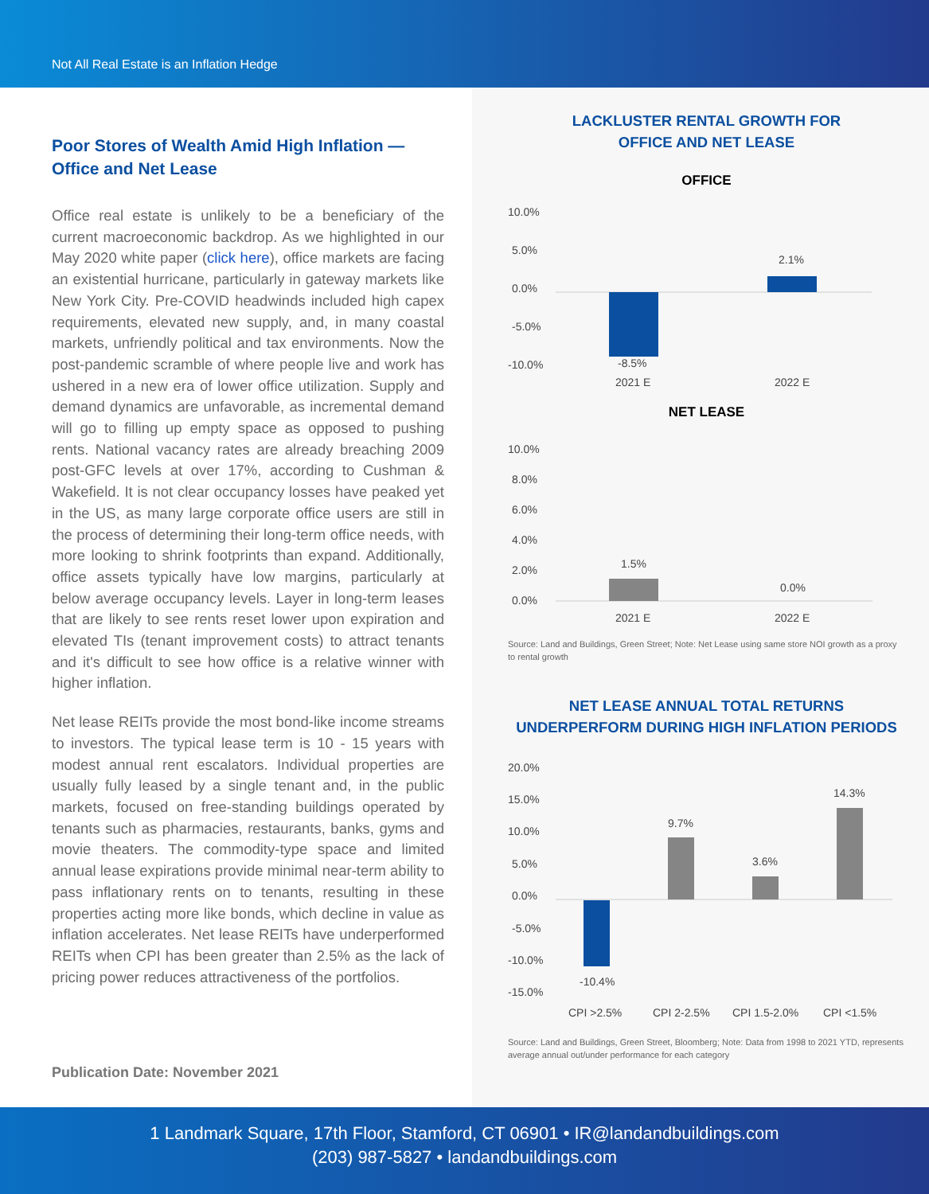Not All Real Estate is an Inflation Hedge
Poor Stores of Wealth Amid High Inflation —
Office and Net Lease
Office real estate is unlikely to be a beneficiary of the current macroeconomic backdrop. As we highlighted in our May 2020 white paper (click here), office markets are facing an existential hurricane, particularly in gateway markets like New York City. Pre-COVID headwinds included high capex requirements, elevated new supply, and, in many coastal markets, unfriendly political and tax environments. Now the post-pandemic scramble of where people live and work has ushered in a new era of lower office utilization. Supply and demand dynamics are unfavorable, as incremental demand will go to filling up empty space as opposed to pushing rents. National vacancy rates are already breaching 2009 post-GFC levels at over 17%, according to Cushman & Wakefield. It is not clear occupancy losses have peaked yet in the US, as many large corporate office users are still in the process of determining their long-term office needs, with more looking to shrink footprints than expand. Additionally, office assets typically have low margins, particularly at below average occupancy levels. Layer in long-term leases that are likely to see rents reset lower upon expiration and elevated TIs (tenant improvement costs) to attract tenants and it's difficult to see how office is a relative winner with higher inflation.
Net lease REITs provide the most bond-like income streams to investors. The typical lease term is 10 - 15 years with modest annual rent escalators. Individual properties are usually fully leased by a single tenant and, in the public markets, focused on free-standing buildings operated by tenants such as pharmacies, restaurants, banks, gyms and movie theaters. The commodity-type space and limited annual lease expirations provide minimal near-term ability to pass inflationary rents on to tenants, resulting in these properties acting more like bonds, which decline in value as inflation accelerates. Net lease REITs have underperformed REITs when CPI has been greater than 2.5% as the lack of pricing power reduces attractiveness of the portfolios.
Publication Date: November 2021
LACKLUSTER RENTAL GROWTH FOR
OFFICE AND NET LEASE
OFFICE
10.0%
5.0%
0.0%
-5.0%
-10.0%
-8.5%
2.1%
2021 E
2022 E
NET LEASE
10.0%
8.0%
6.0%
4.0%
2.0%
0.0%
1.5%
0.0%
2021 E
2022 E
Source: Land and Buildings, Green Street; Note: Net Lease using same store NOI growth as a proxy to rental growth
NET LEASE ANNUAL TOTAL RETURNS
UNDERPERFORM DURING HIGH INFLATION PERIODS
20.0%
15.0%
10.0%
5.0%
0.0%
-5.0%
-10.0%
-15.0%
-10.4%
9.7%
3.6%
14.3%
CPI >2.5%
CPI 2-2.5%
CPI 1.5-2.0%
CPI <1.5%
Source: Land and Buildings, Green Street, Bloomberg; Note: Data from 1998 to 2021 YTD, represents average annual out/under performance for each category
1 Landmark Square, 17th Floor, Stamford, CT 06901 • IR@landandbuildings.com
(203) 987-5827 • landandbuildings.com